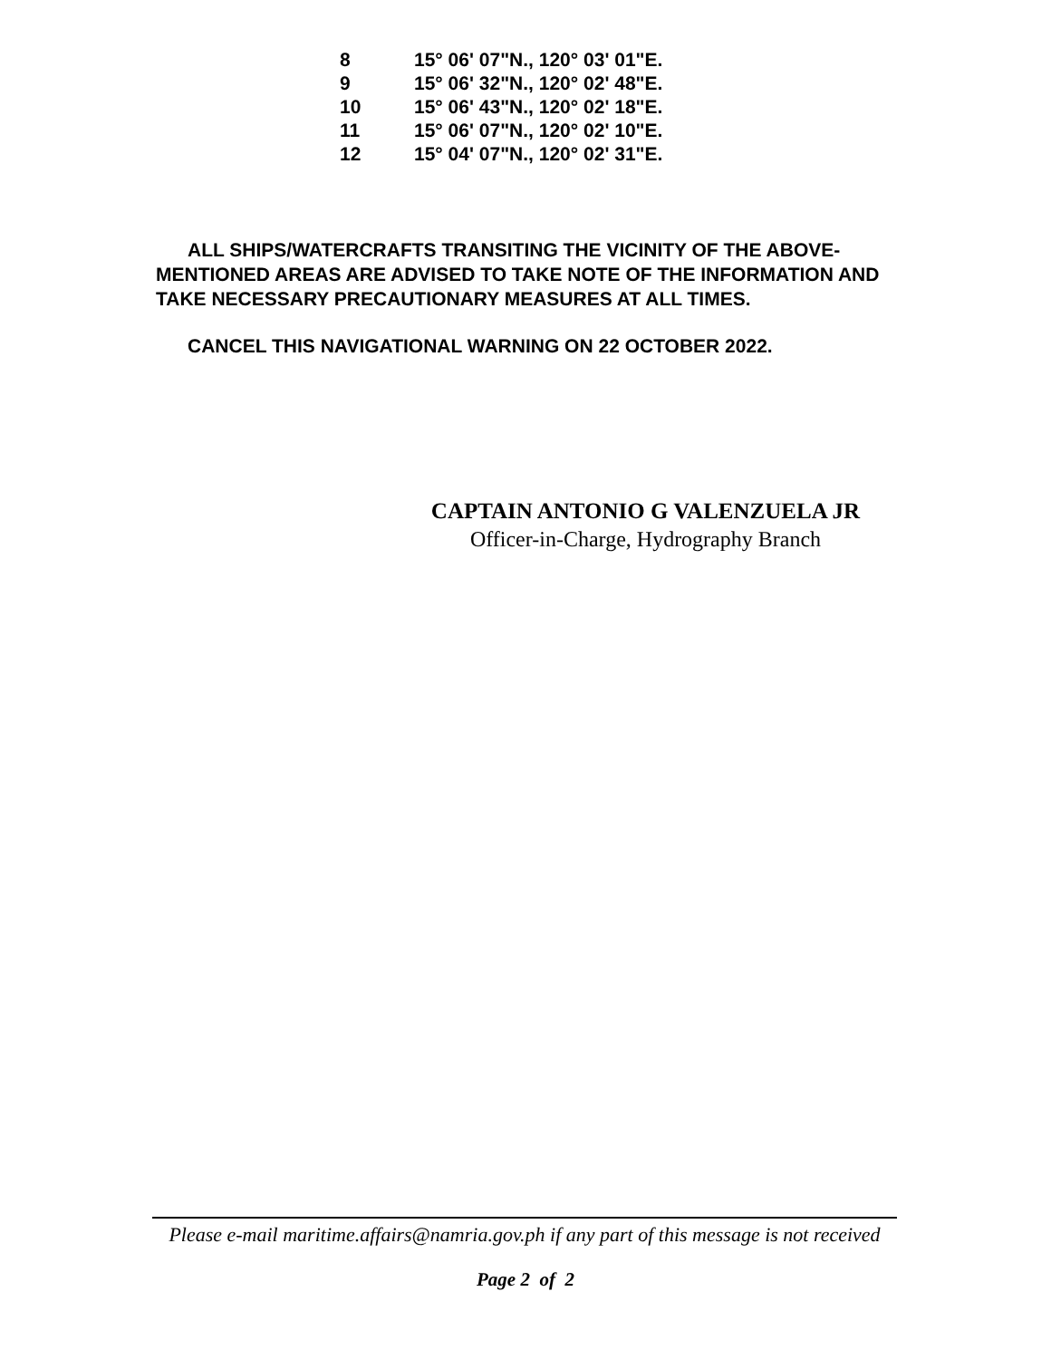| 8 | 15° 06' 07"N., 120° 03' 01"E. |
| 9 | 15° 06' 32"N., 120° 02' 48"E. |
| 10 | 15° 06' 43"N., 120° 02' 18"E. |
| 11 | 15° 06' 07"N., 120° 02' 10"E. |
| 12 | 15° 04' 07"N., 120° 02' 31"E. |
ALL SHIPS/WATERCRAFTS TRANSITING THE VICINITY OF THE ABOVE-MENTIONED AREAS ARE ADVISED TO TAKE NOTE OF THE INFORMATION AND TAKE NECESSARY PRECAUTIONARY MEASURES AT ALL TIMES.
CANCEL THIS NAVIGATIONAL WARNING ON 22 OCTOBER 2022.
CAPTAIN ANTONIO G VALENZUELA JR
Officer-in-Charge, Hydrography Branch
Please e-mail maritime.affairs@namria.gov.ph if any part of this message is not received
Page 2 of 2